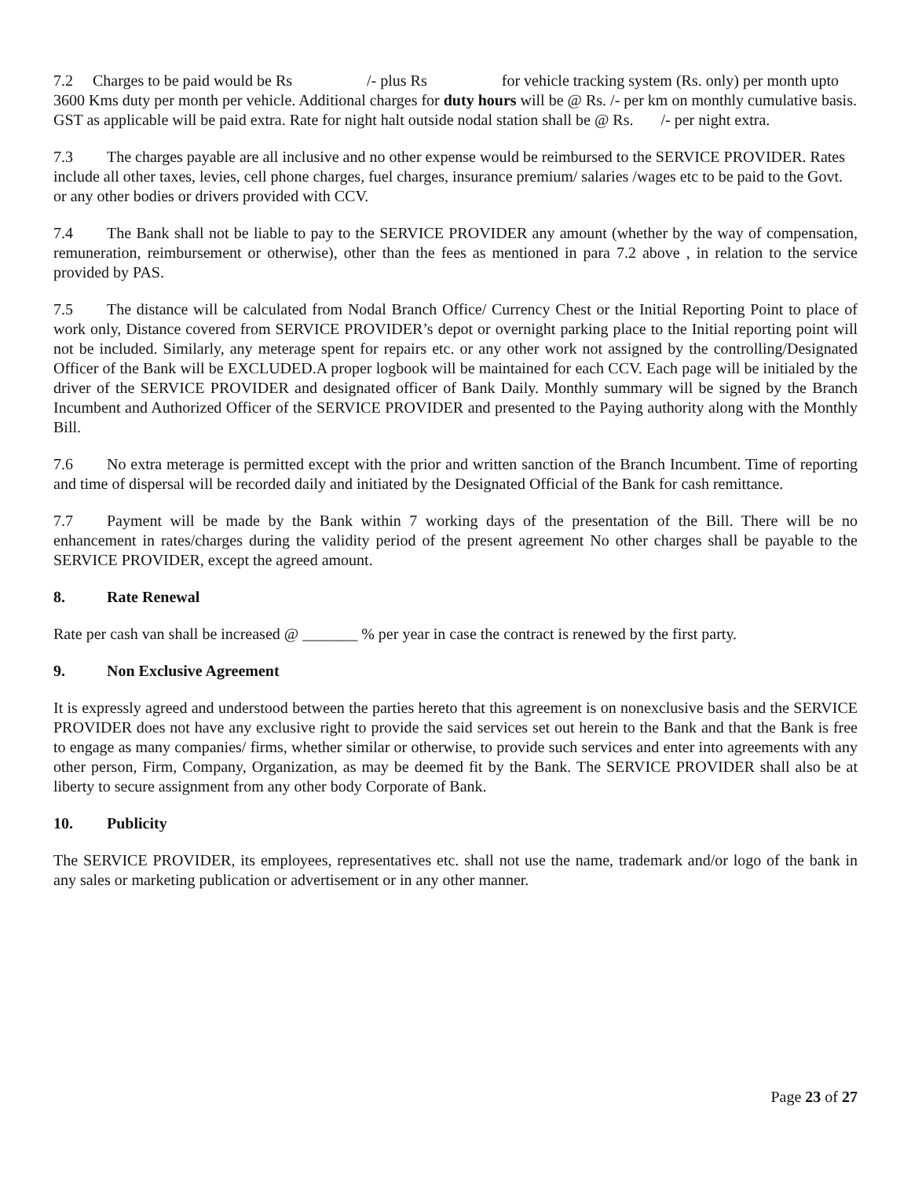7.2 Charges to be paid would be Rs /- plus Rs for vehicle tracking system (Rs. only) per month upto 3600 Kms duty per month per vehicle. Additional charges for duty hours will be @ Rs. /- per km on monthly cumulative basis. GST as applicable will be paid extra. Rate for night halt outside nodal station shall be @ Rs. /- per night extra.
7.3 The charges payable are all inclusive and no other expense would be reimbursed to the SERVICE PROVIDER. Rates include all other taxes, levies, cell phone charges, fuel charges, insurance premium/ salaries /wages etc to be paid to the Govt. or any other bodies or drivers provided with CCV.
7.4 The Bank shall not be liable to pay to the SERVICE PROVIDER any amount (whether by the way of compensation, remuneration, reimbursement or otherwise), other than the fees as mentioned in para 7.2 above , in relation to the service provided by PAS.
7.5 The distance will be calculated from Nodal Branch Office/ Currency Chest or the Initial Reporting Point to place of work only, Distance covered from SERVICE PROVIDER’s depot or overnight parking place to the Initial reporting point will not be included. Similarly, any meterage spent for repairs etc. or any other work not assigned by the controlling/Designated Officer of the Bank will be EXCLUDED.A proper logbook will be maintained for each CCV. Each page will be initialed by the driver of the SERVICE PROVIDER and designated officer of Bank Daily. Monthly summary will be signed by the Branch Incumbent and Authorized Officer of the SERVICE PROVIDER and presented to the Paying authority along with the Monthly Bill.
7.6 No extra meterage is permitted except with the prior and written sanction of the Branch Incumbent. Time of reporting and time of dispersal will be recorded daily and initiated by the Designated Official of the Bank for cash remittance.
7.7 Payment will be made by the Bank within 7 working days of the presentation of the Bill. There will be no enhancement in rates/charges during the validity period of the present agreement No other charges shall be payable to the SERVICE PROVIDER, except the agreed amount.
8. Rate Renewal
Rate per cash van shall be increased @ _______ % per year in case the contract is renewed by the first party.
9. Non Exclusive Agreement
It is expressly agreed and understood between the parties hereto that this agreement is on nonexclusive basis and the SERVICE PROVIDER does not have any exclusive right to provide the said services set out herein to the Bank and that the Bank is free to engage as many companies/ firms, whether similar or otherwise, to provide such services and enter into agreements with any other person, Firm, Company, Organization, as may be deemed fit by the Bank. The SERVICE PROVIDER shall also be at liberty to secure assignment from any other body Corporate of Bank.
10. Publicity
The SERVICE PROVIDER, its employees, representatives etc. shall not use the name, trademark and/or logo of the bank in any sales or marketing publication or advertisement or in any other manner.
Page 23 of 27